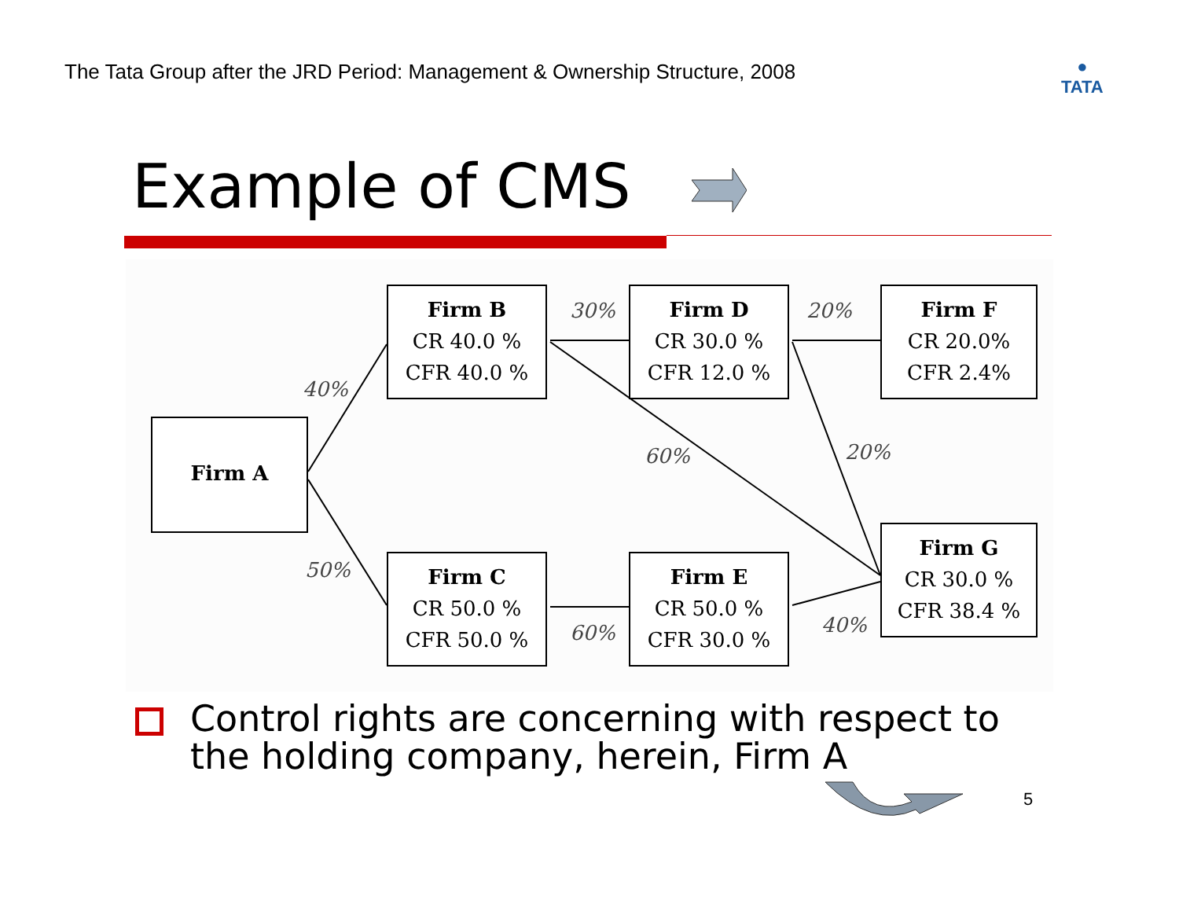The Tata Group after the JRD Period: Management & Ownership Structure, 2008
●
TATA
Example of CMS
Firm A
Firm B
CR 40.0 %
CFR 40.0 %
Firm D
CR 30.0 %
CFR 12.0 %
Firm F
CR 20.0%
CFR 2.4%
Firm C
CR 50.0 %
CFR 50.0 %
Firm E
CR 50.0 %
CFR 30.0 %
Firm G
CR 30.0 %
CFR 38.4 %
30% 20%
40%
60% 20%
50%
60% 40%
Control rights are concerning with respect to the holding company, herein, Firm A
5